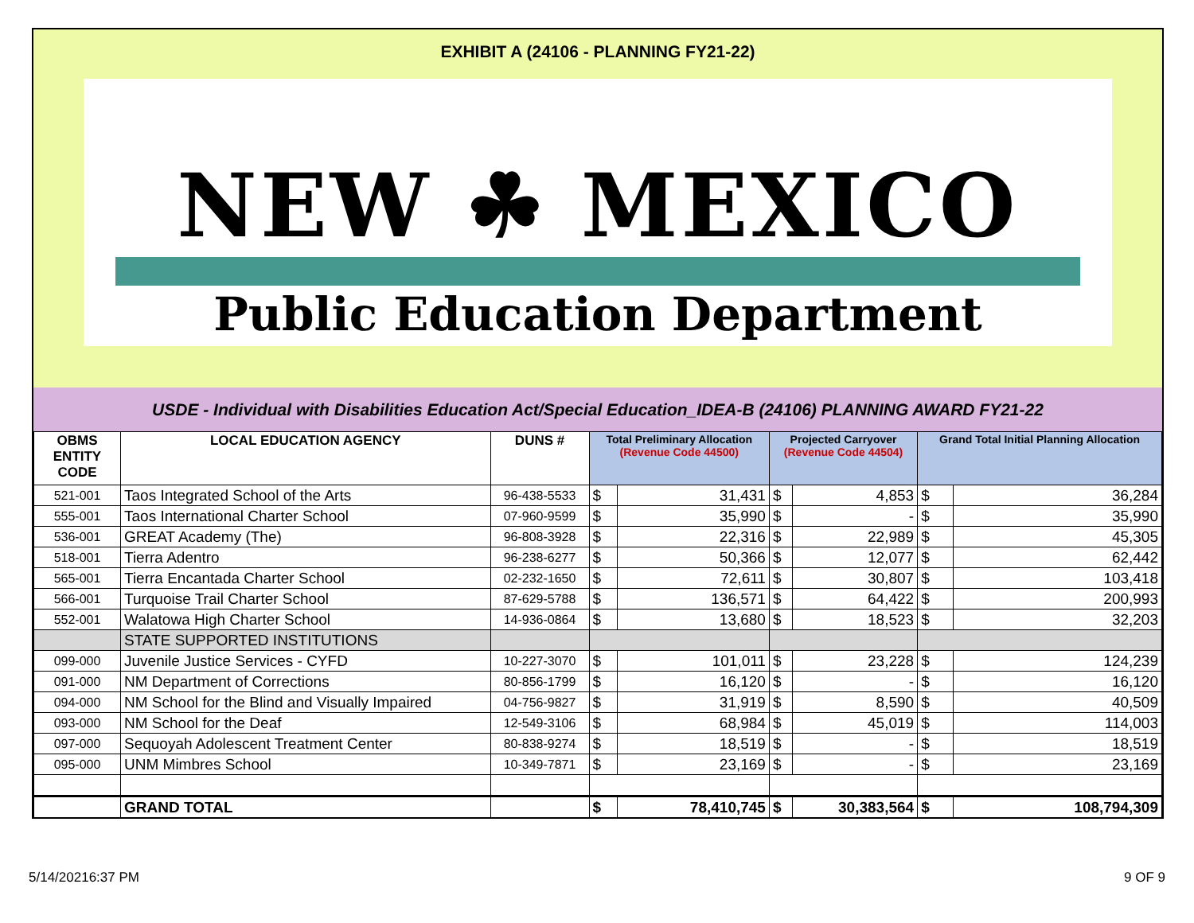EXHIBIT A (24106 - PLANNING FY21-22)
NEW ☘ MEXICO
Public Education Department
USDE - Individual with Disabilities Education Act/Special Education_IDEA-B (24106) PLANNING AWARD FY21-22
| OBMS ENTITY CODE | LOCAL EDUCATION AGENCY | DUNS # | Total Preliminary Allocation (Revenue Code 44500) | | Projected Carryover (Revenue Code 44504) | | Grand Total Initial Planning Allocation | |
| --- | --- | --- | --- | --- | --- | --- | --- | --- |
| 521-001 | Taos Integrated School of the Arts | 96-438-5533 | $ | 31,431 | $ | 4,853 | $ | 36,284 |
| 555-001 | Taos International Charter School | 07-960-9599 | $ | 35,990 | $ | - | $ | 35,990 |
| 536-001 | GREAT Academy (The) | 96-808-3928 | $ | 22,316 | $ | 22,989 | $ | 45,305 |
| 518-001 | Tierra Adentro | 96-238-6277 | $ | 50,366 | $ | 12,077 | $ | 62,442 |
| 565-001 | Tierra Encantada Charter School | 02-232-1650 | $ | 72,611 | $ | 30,807 | $ | 103,418 |
| 566-001 | Turquoise Trail Charter School | 87-629-5788 | $ | 136,571 | $ | 64,422 | $ | 200,993 |
| 552-001 | Walatowa High Charter School | 14-936-0864 | $ | 13,680 | $ | 18,523 | $ | 32,203 |
| | STATE SUPPORTED INSTITUTIONS | | | | | | | |
| 099-000 | Juvenile Justice Services - CYFD | 10-227-3070 | $ | 101,011 | $ | 23,228 | $ | 124,239 |
| 091-000 | NM Department of Corrections | 80-856-1799 | $ | 16,120 | $ | - | $ | 16,120 |
| 094-000 | NM School for the Blind and Visually Impaired | 04-756-9827 | $ | 31,919 | $ | 8,590 | $ | 40,509 |
| 093-000 | NM School for the Deaf | 12-549-3106 | $ | 68,984 | $ | 45,019 | $ | 114,003 |
| 097-000 | Sequoyah Adolescent Treatment Center | 80-838-9274 | $ | 18,519 | $ | - | $ | 18,519 |
| 095-000 | UNM Mimbres School | 10-349-7871 | $ | 23,169 | $ | - | $ | 23,169 |
| | GRAND TOTAL | | $ | 78,410,745 | $ | 30,383,564 | $ | 108,794,309 |
5/14/20216:37 PM 9 OF 9